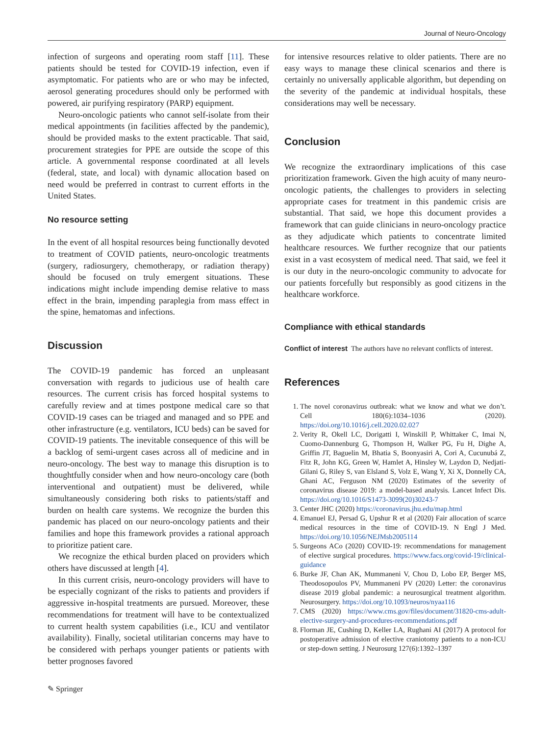Journal of Neuro-Oncology
infection of surgeons and operating room staff [11]. These patients should be tested for COVID-19 infection, even if asymptomatic. For patients who are or who may be infected, aerosol generating procedures should only be performed with powered, air purifying respiratory (PARP) equipment.
Neuro-oncologic patients who cannot self-isolate from their medical appointments (in facilities affected by the pandemic), should be provided masks to the extent practicable. That said, procurement strategies for PPE are outside the scope of this article. A governmental response coordinated at all levels (federal, state, and local) with dynamic allocation based on need would be preferred in contrast to current efforts in the United States.
No resource setting
In the event of all hospital resources being functionally devoted to treatment of COVID patients, neuro-oncologic treatments (surgery, radiosurgery, chemotherapy, or radiation therapy) should be focused on truly emergent situations. These indications might include impending demise relative to mass effect in the brain, impending paraplegia from mass effect in the spine, hematomas and infections.
Discussion
The COVID-19 pandemic has forced an unpleasant conversation with regards to judicious use of health care resources. The current crisis has forced hospital systems to carefully review and at times postpone medical care so that COVID-19 cases can be triaged and managed and so PPE and other infrastructure (e.g. ventilators, ICU beds) can be saved for COVID-19 patients. The inevitable consequence of this will be a backlog of semi-urgent cases across all of medicine and in neuro-oncology. The best way to manage this disruption is to thoughtfully consider when and how neuro-oncology care (both interventional and outpatient) must be delivered, while simultaneously considering both risks to patients/staff and burden on health care systems. We recognize the burden this pandemic has placed on our neuro-oncology patients and their families and hope this framework provides a rational approach to prioritize patient care.
We recognize the ethical burden placed on providers which others have discussed at length [4].
In this current crisis, neuro-oncology providers will have to be especially cognizant of the risks to patients and providers if aggressive in-hospital treatments are pursued. Moreover, these recommendations for treatment will have to be contextualized to current health system capabilities (i.e., ICU and ventilator availability). Finally, societal utilitarian concerns may have to be considered with perhaps younger patients or patients with better prognoses favored
for intensive resources relative to older patients. There are no easy ways to manage these clinical scenarios and there is certainly no universally applicable algorithm, but depending on the severity of the pandemic at individual hospitals, these considerations may well be necessary.
Conclusion
We recognize the extraordinary implications of this case prioritization framework. Given the high acuity of many neuro-oncologic patients, the challenges to providers in selecting appropriate cases for treatment in this pandemic crisis are substantial. That said, we hope this document provides a framework that can guide clinicians in neuro-oncology practice as they adjudicate which patients to concentrate limited healthcare resources. We further recognize that our patients exist in a vast ecosystem of medical need. That said, we feel it is our duty in the neuro-oncologic community to advocate for our patients forcefully but responsibly as good citizens in the healthcare workforce.
Compliance with ethical standards
Conflict of interest The authors have no relevant conflicts of interest.
References
1. The novel coronavirus outbreak: what we know and what we don’t. Cell 180(6):1034–1036 (2020). https://doi.org/10.1016/j.cell.2020.02.027
2. Verity R, Okell LC, Dorigatti I, Winskill P, Whittaker C, Imai N, Cuomo-Dannenburg G, Thompson H, Walker PG, Fu H, Dighe A, Griffin JT, Baguelin M, Bhatia S, Boonyasiri A, Cori A, Cucunubá Z, Fitz R, John KG, Green W, Hamlet A, Hinsley W, Laydon D, Nedjati-Gilani G, Riley S, van Elsland S, Volz E, Wang Y, Xi X, Donnelly CA, Ghani AC, Ferguson NM (2020) Estimates of the severity of coronavirus disease 2019: a model-based analysis. Lancet Infect Dis. https://doi.org/10.1016/S1473-3099(20)30243-7
3. Center JHC (2020) https://coronavirus.jhu.edu/map.html
4. Emanuel EJ, Persad G, Upshur R et al (2020) Fair allocation of scarce medical resources in the time of COVID-19. N Engl J Med. https://doi.org/10.1056/NEJMsb2005114
5. Surgeons ACo (2020) COVID-19: recommendations for management of elective surgical procedures. https://www.facs.org/covid-19/clinical-guidance
6. Burke JF, Chan AK, Mummaneni V, Chou D, Lobo EP, Berger MS, Theodosopoulos PV, Mummaneni PV (2020) Letter: the coronavirus disease 2019 global pandemic: a neurosurgical treatment algorithm. Neurosurgery. https://doi.org/10.1093/neuros/nyaa116
7. CMS (2020) https://www.cms.gov/files/document/31820-cms-adult-elective-surgery-and-procedures-recommendations.pdf
8. Florman JE, Cushing D, Keller LA, Rughani AI (2017) A protocol for postoperative admission of elective craniotomy patients to a non-ICU or step-down setting. J Neurosurg 127(6):1392–1397
✎ Springer